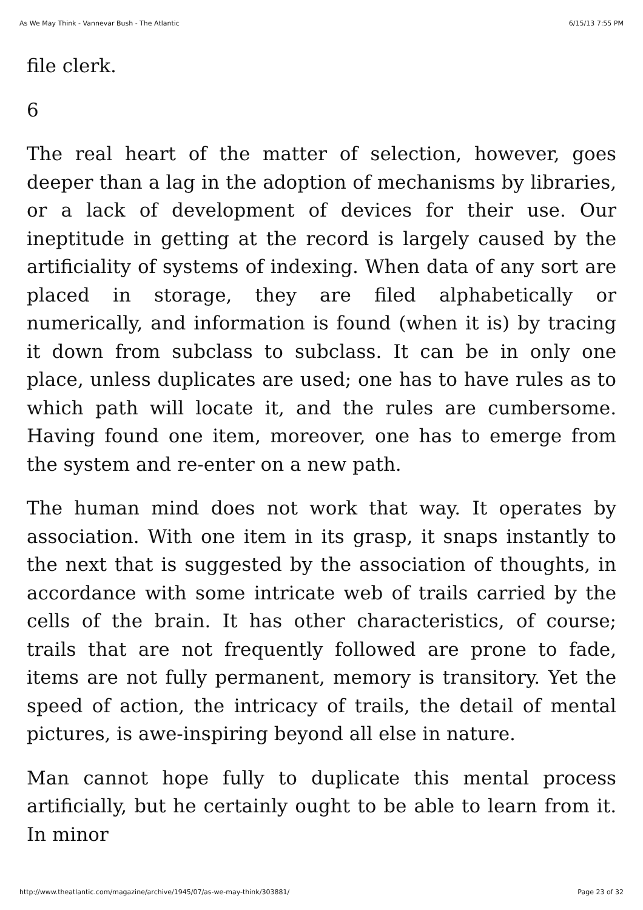As We May Think - Vannevar Bush - The Atlantic 6/15/13 7:55 PM
file clerk.
6
The real heart of the matter of selection, however, goes deeper than a lag in the adoption of mechanisms by libraries, or a lack of development of devices for their use. Our ineptitude in getting at the record is largely caused by the artificiality of systems of indexing. When data of any sort are placed in storage, they are filed alphabetically or numerically, and information is found (when it is) by tracing it down from subclass to subclass. It can be in only one place, unless duplicates are used; one has to have rules as to which path will locate it, and the rules are cumbersome. Having found one item, moreover, one has to emerge from the system and re-enter on a new path.
The human mind does not work that way. It operates by association. With one item in its grasp, it snaps instantly to the next that is suggested by the association of thoughts, in accordance with some intricate web of trails carried by the cells of the brain. It has other characteristics, of course; trails that are not frequently followed are prone to fade, items are not fully permanent, memory is transitory. Yet the speed of action, the intricacy of trails, the detail of mental pictures, is awe-inspiring beyond all else in nature.
Man cannot hope fully to duplicate this mental process artificially, but he certainly ought to be able to learn from it. In minor
http://www.theatlantic.com/magazine/archive/1945/07/as-we-may-think/303881/ Page 23 of 32